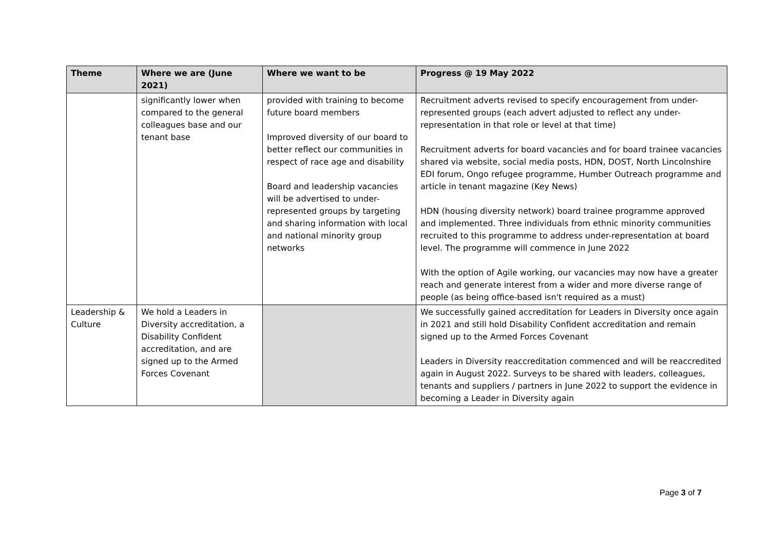| Theme | Where we are (June 2021) | Where we want to be | Progress @ 19 May 2022 |
| --- | --- | --- | --- |
| | significantly lower when compared to the general colleagues base and our tenant base | provided with training to become future board members Improved diversity of our board to better reflect our communities in respect of race age and disability Board and leadership vacancies will be advertised to under-represented groups by targeting and sharing information with local and national minority group networks | Recruitment adverts revised to specify encouragement from under-represented groups (each advert adjusted to reflect any under-representation in that role or level at that time) Recruitment adverts for board vacancies and for board trainee vacancies shared via website, social media posts, HDN, DOST, North Lincolnshire EDI forum, Ongo refugee programme, Humber Outreach programme and article in tenant magazine (Key News) HDN (housing diversity network) board trainee programme approved and implemented. Three individuals from ethnic minority communities recruited to this programme to address under-representation at board level. The programme will commence in June 2022 With the option of Agile working, our vacancies may now have a greater reach and generate interest from a wider and more diverse range of people (as being office-based isn't required as a must) |
| Leadership & Culture | We hold a Leaders in Diversity accreditation, a Disability Confident accreditation, and are signed up to the Armed Forces Covenant | | We successfully gained accreditation for Leaders in Diversity once again in 2021 and still hold Disability Confident accreditation and remain signed up to the Armed Forces Covenant Leaders in Diversity reaccreditation commenced and will be reaccredited again in August 2022. Surveys to be shared with leaders, colleagues, tenants and suppliers / partners in June 2022 to support the evidence in becoming a Leader in Diversity again |
Page 3 of 7